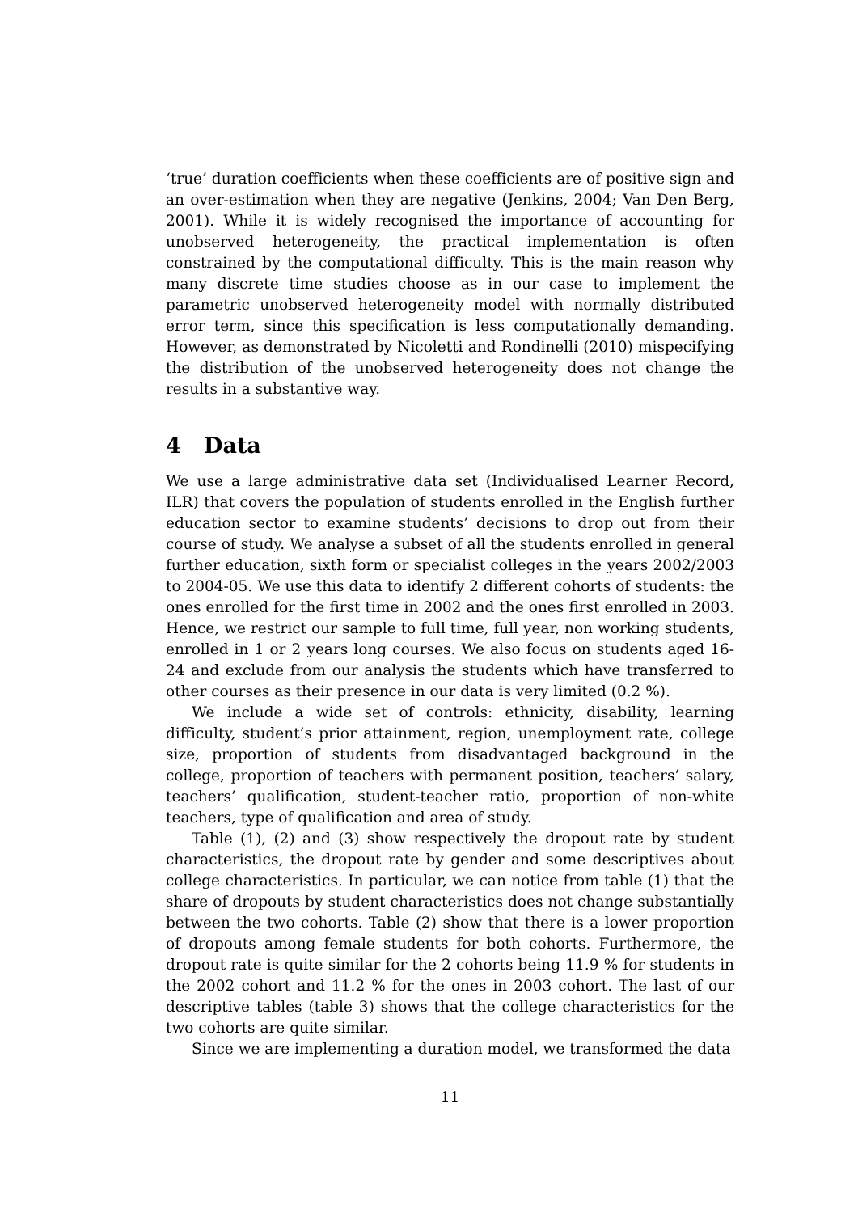‘true’ duration coefficients when these coefficients are of positive sign and an over-estimation when they are negative (Jenkins, 2004; Van Den Berg, 2001). While it is widely recognised the importance of accounting for unobserved heterogeneity, the practical implementation is often constrained by the computational difficulty. This is the main reason why many discrete time studies choose as in our case to implement the parametric unobserved heterogeneity model with normally distributed error term, since this specification is less computationally demanding. However, as demonstrated by Nicoletti and Rondinelli (2010) mispecifying the distribution of the unobserved heterogeneity does not change the results in a substantive way.
4 Data
We use a large administrative data set (Individualised Learner Record, ILR) that covers the population of students enrolled in the English further education sector to examine students’ decisions to drop out from their course of study. We analyse a subset of all the students enrolled in general further education, sixth form or specialist colleges in the years 2002/2003 to 2004-05. We use this data to identify 2 different cohorts of students: the ones enrolled for the first time in 2002 and the ones first enrolled in 2003. Hence, we restrict our sample to full time, full year, non working students, enrolled in 1 or 2 years long courses. We also focus on students aged 16-24 and exclude from our analysis the students which have transferred to other courses as their presence in our data is very limited (0.2 %).
We include a wide set of controls: ethnicity, disability, learning difficulty, student’s prior attainment, region, unemployment rate, college size, proportion of students from disadvantaged background in the college, proportion of teachers with permanent position, teachers’ salary, teachers’ qualification, student-teacher ratio, proportion of non-white teachers, type of qualification and area of study.
Table (1), (2) and (3) show respectively the dropout rate by student characteristics, the dropout rate by gender and some descriptives about college characteristics. In particular, we can notice from table (1) that the share of dropouts by student characteristics does not change substantially between the two cohorts. Table (2) show that there is a lower proportion of dropouts among female students for both cohorts. Furthermore, the dropout rate is quite similar for the 2 cohorts being 11.9 % for students in the 2002 cohort and 11.2 % for the ones in 2003 cohort. The last of our descriptive tables (table 3) shows that the college characteristics for the two cohorts are quite similar.
Since we are implementing a duration model, we transformed the data
11